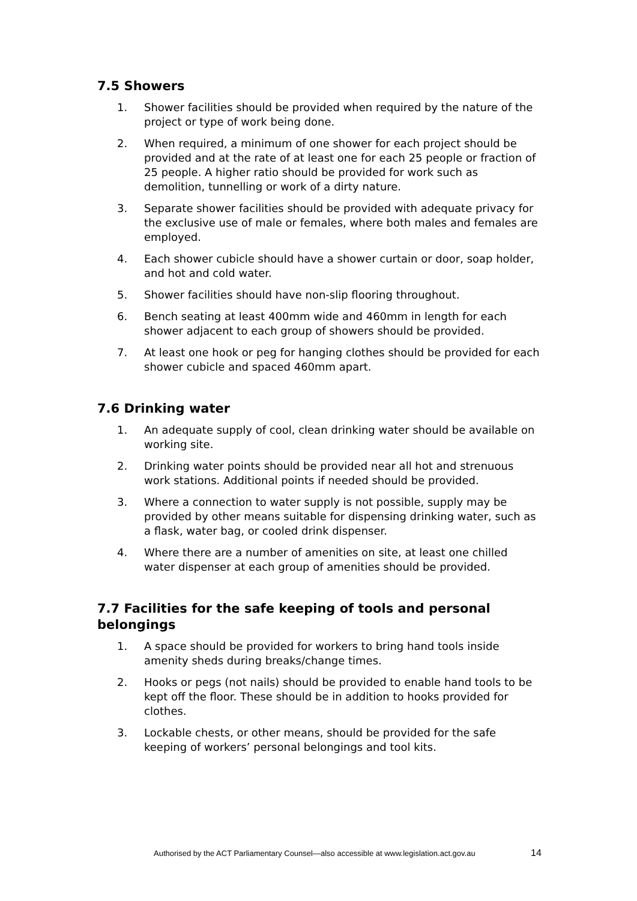7.5 Showers
1. Shower facilities should be provided when required by the nature of the project or type of work being done.
2. When required, a minimum of one shower for each project should be provided and at the rate of at least one for each 25 people or fraction of 25 people. A higher ratio should be provided for work such as demolition, tunnelling or work of a dirty nature.
3. Separate shower facilities should be provided with adequate privacy for the exclusive use of male or females, where both males and females are employed.
4. Each shower cubicle should have a shower curtain or door, soap holder, and hot and cold water.
5. Shower facilities should have non-slip flooring throughout.
6. Bench seating at least 400mm wide and 460mm in length for each shower adjacent to each group of showers should be provided.
7. At least one hook or peg for hanging clothes should be provided for each shower cubicle and spaced 460mm apart.
7.6 Drinking water
1. An adequate supply of cool, clean drinking water should be available on working site.
2. Drinking water points should be provided near all hot and strenuous work stations. Additional points if needed should be provided.
3. Where a connection to water supply is not possible, supply may be provided by other means suitable for dispensing drinking water, such as a flask, water bag, or cooled drink dispenser.
4. Where there are a number of amenities on site, at least one chilled water dispenser at each group of amenities should be provided.
7.7 Facilities for the safe keeping of tools and personal belongings
1. A space should be provided for workers to bring hand tools inside amenity sheds during breaks/change times.
2. Hooks or pegs (not nails) should be provided to enable hand tools to be kept off the floor. These should be in addition to hooks provided for clothes.
3. Lockable chests, or other means, should be provided for the safe keeping of workers’ personal belongings and tool kits.
Authorised by the ACT Parliamentary Counsel—also accessible at www.legislation.act.gov.au
14